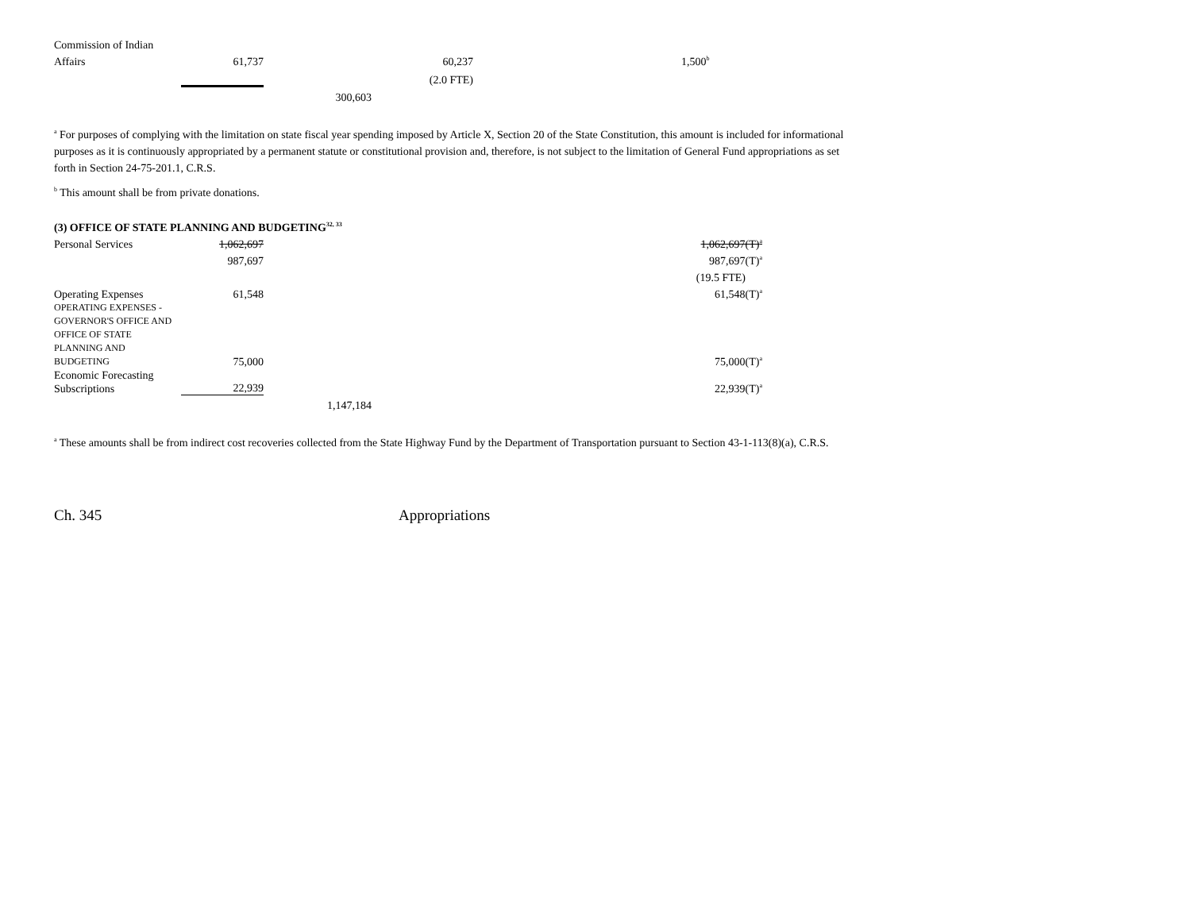| Commission of Indian | | | | |
| Affairs | 61,737 | | 60,237 | 1,500<sup>b</sup> |
| | | | (2.0 FTE) | |
| | | 300,603 | | |
<sup>a</sup> For purposes of complying with the limitation on state fiscal year spending imposed by Article X, Section 20 of the State Constitution, this amount is included for informational purposes as it is continuously appropriated by a permanent statute or constitutional provision and, therefore, is not subject to the limitation of General Fund appropriations as set forth in Section 24-75-201.1, C.R.S.
<sup>b</sup> This amount shall be from private donations.
(3) OFFICE OF STATE PLANNING AND BUDGETING<sup>32, 33</sup>
| Personal Services | 1,062,697 | | | 1,062,697(T)<sup>a</sup> |
| | 987,697 | | | 987,697(T)<sup>a</sup> |
| | | | | (19.5 FTE) |
| Operating Expenses | 61,548 | | | 61,548(T)<sup>a</sup> |
| OPERATING EXPENSES - GOVERNOR'S OFFICE AND OFFICE OF STATE PLANNING AND BUDGETING | 75,000 | | | 75,000(T)<sup>a</sup> |
| Economic Forecasting Subscriptions | 22,939 | | | 22,939(T)<sup>a</sup> |
| | | 1,147,184 | | |
<sup>a</sup> These amounts shall be from indirect cost recoveries collected from the State Highway Fund by the Department of Transportation pursuant to Section 43-1-113(8)(a), C.R.S.
Ch. 345 Appropriations